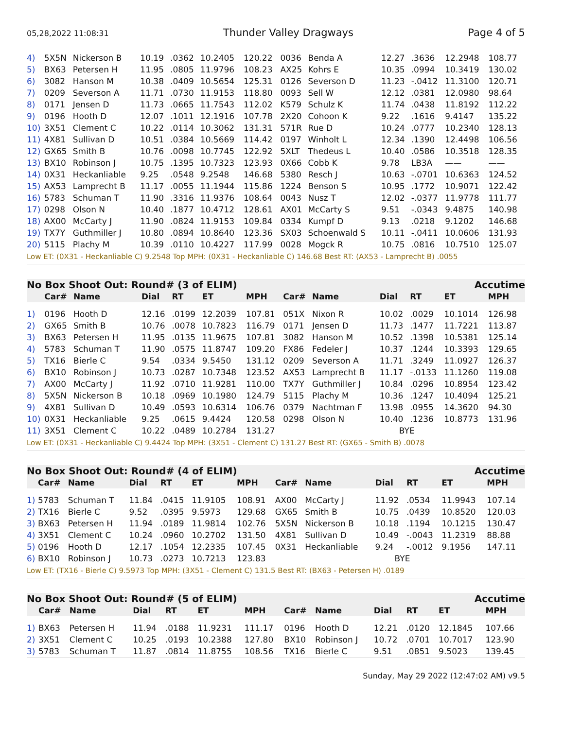05,28,2022 11:08:31 Thunder Valley Dragways Page 4 of 5
| 4) | 5X5N | Nickerson B | 10.19 | .0362 | 10.2405 | 120.22 | 0036 | Benda A | 12.27 | .3636 | 12.2948 | 108.77 |
| 5) | BX63 | Petersen H | 11.95 | .0805 | 11.9796 | 108.23 | AX25 | Kohrs E | 10.35 | .0994 | 10.3419 | 130.02 |
| 6) | 3082 | Hanson M | 10.38 | .0409 | 10.5654 | 125.31 | 0126 | Severson D | 11.23 | -.0412 | 11.3100 | 120.71 |
| 7) | 0209 | Severson A | 11.71 | .0730 | 11.9153 | 118.80 | 0093 | Sell W | 12.12 | .0381 | 12.0980 | 98.64 |
| 8) | 0171 | Jensen D | 11.73 | .0665 | 11.7543 | 112.02 | K579 | Schulz K | 11.74 | .0438 | 11.8192 | 112.22 |
| 9) | 0196 | Hooth D | 12.07 | .1011 | 12.1916 | 107.78 | 2X20 | Cohoon K | 9.22 | .1616 | 9.4147 | 135.22 |
| 10) | 3X51 | Clement C | 10.22 | .0114 | 10.3062 | 131.31 | 571R | Rue D | 10.24 | .0777 | 10.2340 | 128.13 |
| 11) | 4X81 | Sullivan D | 10.51 | .0384 | 10.5669 | 114.42 | 0197 | Winholt L | 12.34 | .1390 | 12.4498 | 106.56 |
| 12) | GX65 | Smith B | 10.76 | .0098 | 10.7745 | 122.92 | 5XLT | Thedeus L | 10.40 | .0586 | 10.3518 | 128.35 |
| 13) | BX10 | Robinson J | 10.75 | .1395 | 10.7323 | 123.93 | 0X66 | Cobb K | 9.78 | LB3A | —— | —— |
| 14) | 0X31 | Heckanliable | 9.25 | .0548 | 9.2548 | 146.68 | 5380 | Resch J | 10.63 | -.0701 | 10.6363 | 124.52 |
| 15) | AX53 | Lamprecht B | 11.17 | .0055 | 11.1944 | 115.86 | 1224 | Benson S | 10.95 | .1772 | 10.9071 | 122.42 |
| 16) | 5783 | Schuman T | 11.90 | .3316 | 11.9376 | 108.64 | 0043 | Nusz T | 12.02 | -.0377 | 11.9778 | 111.77 |
| 17) | 0298 | Olson N | 10.40 | .1877 | 10.4712 | 128.61 | AX01 | McCarty S | 9.51 | -.0343 | 9.4875 | 140.98 |
| 18) | AX00 | McCarty J | 11.90 | .0824 | 11.9153 | 109.84 | 0334 | Kumpf D | 9.13 | .0218 | 9.1202 | 146.68 |
| 19) | TX7Y | Guthmiller J | 10.80 | .0894 | 10.8640 | 123.36 | SX03 | Schoenwald S | 10.11 | -.0411 | 10.0606 | 131.93 |
| 20) | 5115 | Plachy M | 10.39 | .0110 | 10.4227 | 117.99 | 0028 | Mogck R | 10.75 | .0816 | 10.7510 | 125.07 |
Low ET: (0X31 - Heckanliable C) 9.2548 Top MPH: (0X31 - Heckanliable C) 146.68 Best RT: (AX53 - Lamprecht B) .0055
No Box Shoot Out: Round# (3 of ELIM) Accutime
| | Car# | Name | Dial | RT | ET | MPH | Car# | Name | Dial | RT | ET | MPH |
| --- | --- | --- | --- | --- | --- | --- | --- | --- | --- | --- | --- | --- |
| 1) | 0196 | Hooth D | 12.16 | .0199 | 12.2039 | 107.81 | 051X | Nixon R | 10.02 | .0029 | 10.1014 | 126.98 |
| 2) | GX65 | Smith B | 10.76 | .0078 | 10.7823 | 116.79 | 0171 | Jensen D | 11.73 | .1477 | 11.7221 | 113.87 |
| 3) | BX63 | Petersen H | 11.95 | .0135 | 11.9675 | 107.81 | 3082 | Hanson M | 10.52 | .1398 | 10.5381 | 125.14 |
| 4) | 5783 | Schuman T | 11.90 | .0575 | 11.8747 | 109.20 | FX86 | Fedeler J | 10.37 | .1244 | 10.3393 | 129.65 |
| 5) | TX16 | Bierle C | 9.54 | .0334 | 9.5450 | 131.12 | 0209 | Severson A | 11.71 | .3249 | 11.0927 | 126.37 |
| 6) | BX10 | Robinson J | 10.73 | .0287 | 10.7348 | 123.52 | AX53 | Lamprecht B | 11.17 | -.0133 | 11.1260 | 119.08 |
| 7) | AX00 | McCarty J | 11.92 | .0710 | 11.9281 | 110.00 | TX7Y | Guthmiller J | 10.84 | .0296 | 10.8954 | 123.42 |
| 8) | 5X5N | Nickerson B | 10.18 | .0969 | 10.1980 | 124.79 | 5115 | Plachy M | 10.36 | .1247 | 10.4094 | 125.21 |
| 9) | 4X81 | Sullivan D | 10.49 | .0593 | 10.6314 | 106.76 | 0379 | Nachtman F | 13.98 | .0955 | 14.3620 | 94.30 |
| 10) | 0X31 | Heckanliable | 9.25 | .0615 | 9.4424 | 120.58 | 0298 | Olson N | 10.40 | .1236 | 10.8773 | 131.96 |
| 11) | 3X51 | Clement C | 10.22 | .0489 | 10.2784 | 131.27 | | | BYE | | | |
Low ET: (0X31 - Heckanliable C) 9.4424 Top MPH: (3X51 - Clement C) 131.27 Best RT: (GX65 - Smith B) .0078
No Box Shoot Out: Round# (4 of ELIM) Accutime
| | Car# | Name | Dial | RT | ET | MPH | Car# | Name | Dial | RT | ET | MPH |
| --- | --- | --- | --- | --- | --- | --- | --- | --- | --- | --- | --- | --- |
| 1) | 5783 | Schuman T | 11.84 | .0415 | 11.9105 | 108.91 | AX00 | McCarty J | 11.92 | .0534 | 11.9943 | 107.14 |
| 2) | TX16 | Bierle C | 9.52 | .0395 | 9.5973 | 129.68 | GX65 | Smith B | 10.75 | .0439 | 10.8520 | 120.03 |
| 3) | BX63 | Petersen H | 11.94 | .0189 | 11.9814 | 102.76 | 5X5N | Nickerson B | 10.18 | .1194 | 10.1215 | 130.47 |
| 4) | 3X51 | Clement C | 10.24 | .0960 | 10.2702 | 131.50 | 4X81 | Sullivan D | 10.49 | -.0043 | 11.2319 | 88.88 |
| 5) | 0196 | Hooth D | 12.17 | .1054 | 12.2335 | 107.45 | 0X31 | Heckanliable | 9.24 | -.0012 | 9.1956 | 147.11 |
| 6) | BX10 | Robinson J | 10.73 | .0273 | 10.7213 | 123.83 | | | BYE | | | |
Low ET: (TX16 - Bierle C) 9.5973 Top MPH: (3X51 - Clement C) 131.5 Best RT: (BX63 - Petersen H) .0189
No Box Shoot Out: Round# (5 of ELIM) Accutime
| | Car# | Name | Dial | RT | ET | MPH | Car# | Name | Dial | RT | ET | MPH |
| --- | --- | --- | --- | --- | --- | --- | --- | --- | --- | --- | --- | --- |
| 1) | BX63 | Petersen H | 11.94 | .0188 | 11.9231 | 111.17 | 0196 | Hooth D | 12.21 | .0120 | 12.1845 | 107.66 |
| 2) | 3X51 | Clement C | 10.25 | .0193 | 10.2388 | 127.80 | BX10 | Robinson J | 10.72 | .0701 | 10.7017 | 123.90 |
| 3) | 5783 | Schuman T | 11.87 | .0814 | 11.8755 | 108.56 | TX16 | Bierle C | 9.51 | .0851 | 9.5023 | 139.45 |
Sunday, May 29 2022 (12:47:02 AM) v9.5